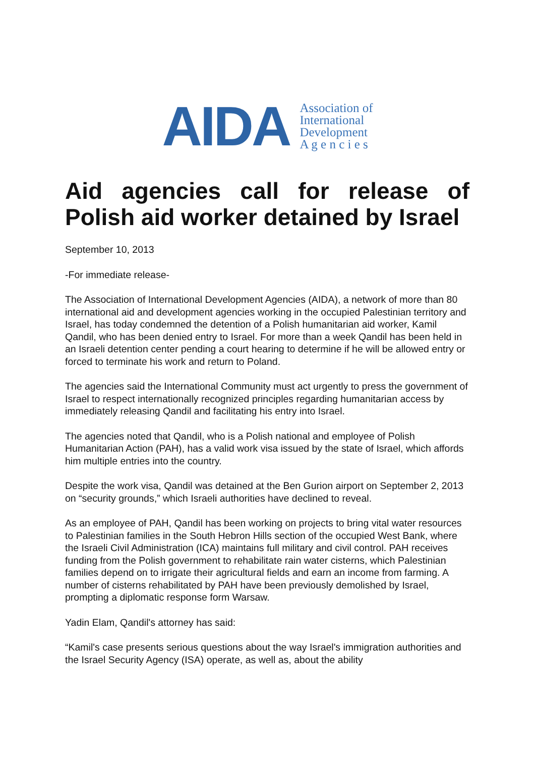AIDA
Association of
International
Development
A g e n c i e s
Aid agencies call for release of Polish aid worker detained by Israel
September 10, 2013
-For immediate release-
The Association of International Development Agencies (AIDA), a network of more than 80 international aid and development agencies working in the occupied Palestinian territory and Israel, has today condemned the detention of a Polish humanitarian aid worker, Kamil Qandil, who has been denied entry to Israel. For more than a week Qandil has been held in an Israeli detention center pending a court hearing to determine if he will be allowed entry or forced to terminate his work and return to Poland.
The agencies said the International Community must act urgently to press the government of Israel to respect internationally recognized principles regarding humanitarian access by immediately releasing Qandil and facilitating his entry into Israel.
The agencies noted that Qandil, who is a Polish national and employee of Polish Humanitarian Action (PAH), has a valid work visa issued by the state of Israel, which affords him multiple entries into the country.
Despite the work visa, Qandil was detained at the Ben Gurion airport on September 2, 2013 on “security grounds,” which Israeli authorities have declined to reveal.
As an employee of PAH, Qandil has been working on projects to bring vital water resources to Palestinian families in the South Hebron Hills section of the occupied West Bank, where the Israeli Civil Administration (ICA) maintains full military and civil control. PAH receives funding from the Polish government to rehabilitate rain water cisterns, which Palestinian families depend on to irrigate their agricultural fields and earn an income from farming. A number of cisterns rehabilitated by PAH have been previously demolished by Israel, prompting a diplomatic response form Warsaw.
Yadin Elam, Qandil's attorney has said:
“Kamil's case presents serious questions about the way Israel's immigration authorities and the Israel Security Agency (ISA) operate, as well as, about the ability